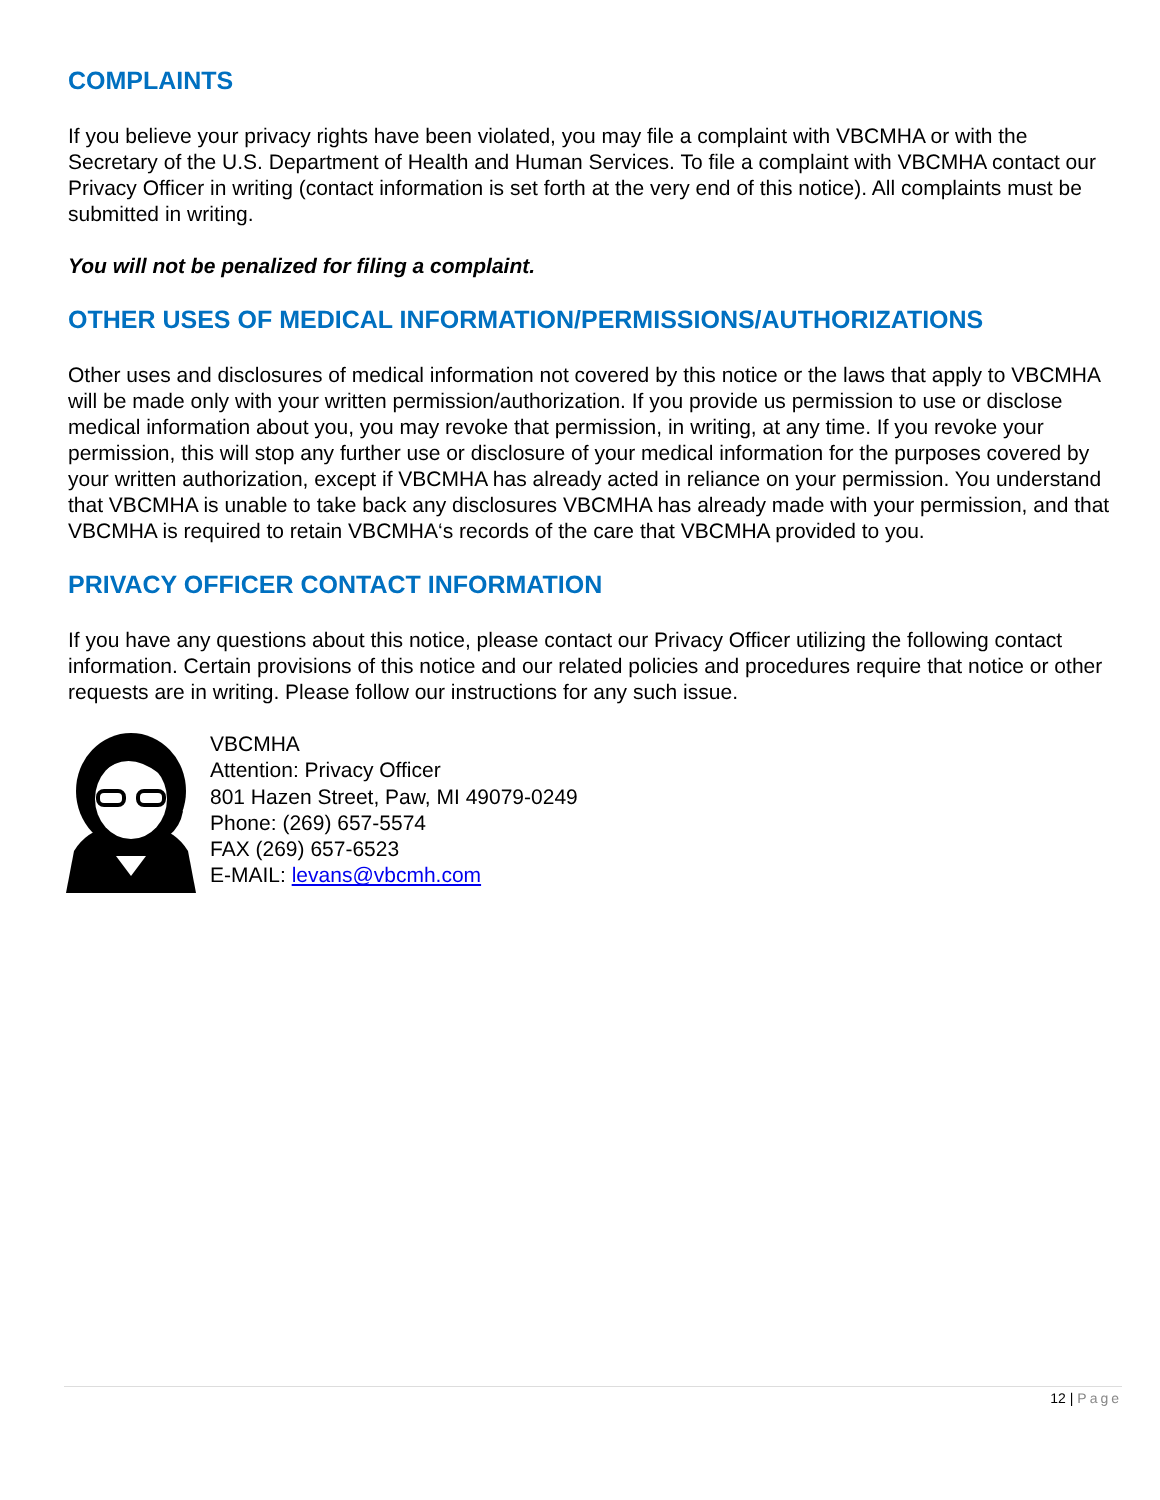COMPLAINTS
If you believe your privacy rights have been violated, you may file a complaint with VBCMHA or with the Secretary of the U.S. Department of Health and Human Services. To file a complaint with VBCMHA contact our Privacy Officer in writing (contact information is set forth at the very end of this notice). All complaints must be submitted in writing.
You will not be penalized for filing a complaint.
OTHER USES OF MEDICAL INFORMATION/PERMISSIONS/AUTHORIZATIONS
Other uses and disclosures of medical information not covered by this notice or the laws that apply to VBCMHA will be made only with your written permission/authorization. If you provide us permission to use or disclose medical information about you, you may revoke that permission, in writing, at any time. If you revoke your permission, this will stop any further use or disclosure of your medical information for the purposes covered by your written authorization, except if VBCMHA has already acted in reliance on your permission. You understand that VBCMHA is unable to take back any disclosures VBCMHA has already made with your permission, and that VBCMHA is required to retain VBCMHA‘s records of the care that VBCMHA provided to you.
PRIVACY OFFICER CONTACT INFORMATION
If you have any questions about this notice, please contact our Privacy Officer utilizing the following contact information. Certain provisions of this notice and our related policies and procedures require that notice or other requests are in writing. Please follow our instructions for any such issue.
VBCMHA
Attention: Privacy Officer
801 Hazen Street, Paw, MI 49079-0249
Phone: (269) 657-5574
FAX (269) 657-6523
E-MAIL: levans@vbcmh.com
12 | Page